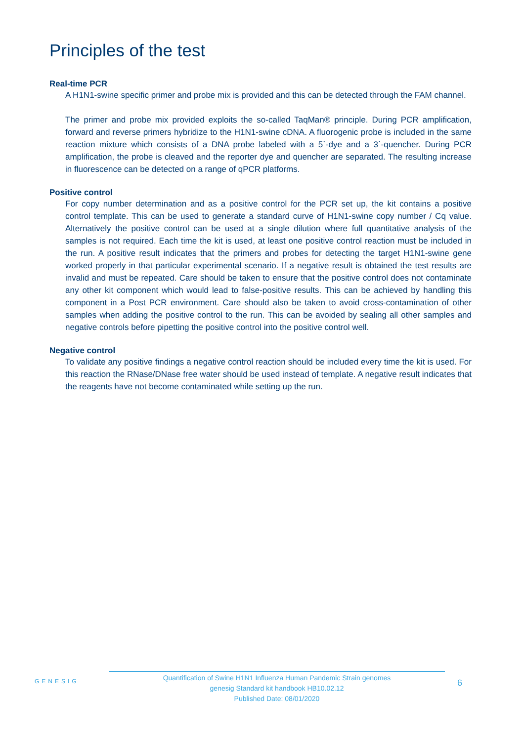Principles of the test
Real-time PCR
A H1N1-swine specific primer and probe mix is provided and this can be detected through the FAM channel.
The primer and probe mix provided exploits the so-called TaqMan® principle. During PCR amplification, forward and reverse primers hybridize to the H1N1-swine cDNA. A fluorogenic probe is included in the same reaction mixture which consists of a DNA probe labeled with a 5`-dye and a 3`-quencher. During PCR amplification, the probe is cleaved and the reporter dye and quencher are separated. The resulting increase in fluorescence can be detected on a range of qPCR platforms.
Positive control
For copy number determination and as a positive control for the PCR set up, the kit contains a positive control template. This can be used to generate a standard curve of H1N1-swine copy number / Cq value. Alternatively the positive control can be used at a single dilution where full quantitative analysis of the samples is not required. Each time the kit is used, at least one positive control reaction must be included in the run. A positive result indicates that the primers and probes for detecting the target H1N1-swine gene worked properly in that particular experimental scenario. If a negative result is obtained the test results are invalid and must be repeated. Care should be taken to ensure that the positive control does not contaminate any other kit component which would lead to false-positive results. This can be achieved by handling this component in a Post PCR environment. Care should also be taken to avoid cross-contamination of other samples when adding the positive control to the run. This can be avoided by sealing all other samples and negative controls before pipetting the positive control into the positive control well.
Negative control
To validate any positive findings a negative control reaction should be included every time the kit is used. For this reaction the RNase/DNase free water should be used instead of template. A negative result indicates that the reagents have not become contaminated while setting up the run.
GENESIG
Quantification of Swine H1N1 Influenza Human Pandemic Strain genomes
genesig Standard kit handbook HB10.02.12
Published Date: 08/01/2020
6